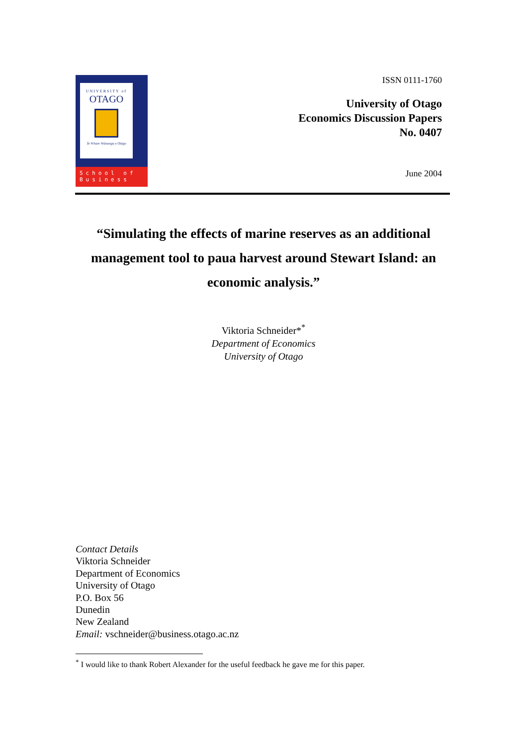UNIVERSITY of
OTAGO
Te Whare Wānanga o Otāgo
School of
Business
ISSN 0111-1760
University of Otago
Economics Discussion Papers
No. 0407
June 2004
“Simulating the effects of marine reserves as an additional management tool to paua harvest around Stewart Island: an economic analysis.”
Viktoria Schneider*<sup>*</sup>
Department of Economics
University of Otago
Contact Details
Viktoria Schneider
Department of Economics
University of Otago
P.O. Box 56
Dunedin
New Zealand
Email: vschneider@business.otago.ac.nz
<sup>*</sup> I would like to thank Robert Alexander for the useful feedback he gave me for this paper.